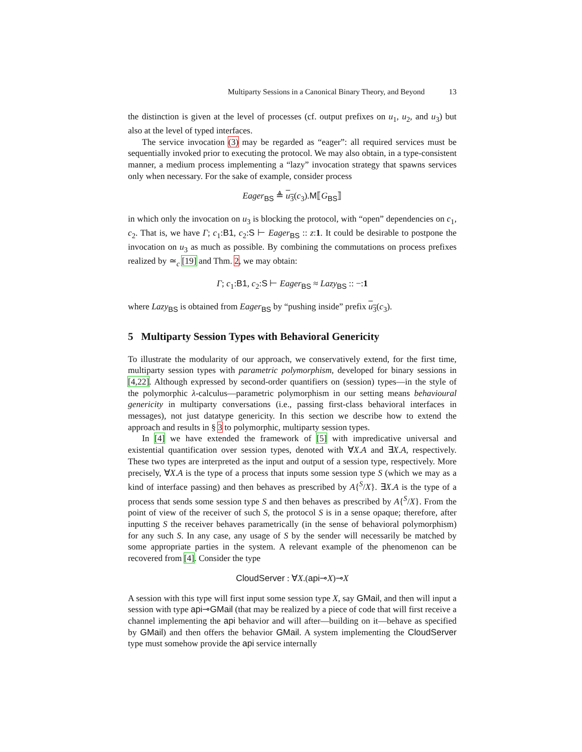Multiparty Sessions in a Canonical Binary Theory, and Beyond 13
the distinction is given at the level of processes (cf. output prefixes on u<sub>1</sub>, u<sub>2</sub>, and u<sub>3</sub>) but also at the level of typed interfaces.
The service invocation (3) may be regarded as “eager”: all required services must be sequentially invoked prior to executing the protocol. We may also obtain, in a type-consistent manner, a medium process implementing a “lazy” invocation strategy that spawns services only when necessary. For the sake of example, consider process
Eager<sub>BS</sub> ≜ u<sub>3</sub>(c<sub>3</sub>).M⟦G<sub>BS</sub>⟧
in which only the invocation on u<sub>3</sub> is blocking the protocol, with “open” dependencies on c<sub>1</sub>, c<sub>2</sub>. That is, we have Γ; c<sub>1</sub>:B1, c<sub>2</sub>:S ⊢ Eager<sub>BS</sub> :: z:1. It could be desirable to postpone the invocation on u<sub>3</sub> as much as possible. By combining the commutations on process prefixes realized by ≃<sub>c</sub> [19] and Thm. 2, we may obtain:
Γ; c<sub>1</sub>:B1, c<sub>2</sub>:S ⊢ Eager<sub>BS</sub> ≈ Lazy<sub>BS</sub> :: −:1
where Lazy<sub>BS</sub> is obtained from Eager<sub>BS</sub> by “pushing inside” prefix u<sub>3</sub>(c<sub>3</sub>).
5 Multiparty Session Types with Behavioral Genericity
To illustrate the modularity of our approach, we conservatively extend, for the first time, multiparty session types with parametric polymorphism, developed for binary sessions in [4,22]. Although expressed by second-order quantifiers on (session) types—in the style of the polymorphic λ-calculus—parametric polymorphism in our setting means behavioural genericity in multiparty conversations (i.e., passing first-class behavioral interfaces in messages), not just datatype genericity. In this section we describe how to extend the approach and results in § 3 to polymorphic, multiparty session types.
In [4] we have extended the framework of [5] with impredicative universal and existential quantification over session types, denoted with ∀X.A and ∃X.A, respectively. These two types are interpreted as the input and output of a session type, respectively. More precisely, ∀X.A is the type of a process that inputs some session type S (which we may as a kind of interface passing) and then behaves as prescribed by A{<sup>S</sup>/X}. ∃X.A is the type of a process that sends some session type S and then behaves as prescribed by A{<sup>S</sup>/X}. From the point of view of the receiver of such S, the protocol S is in a sense opaque; therefore, after inputting S the receiver behaves parametrically (in the sense of behavioral polymorphism) for any such S. In any case, any usage of S by the sender will necessarily be matched by some appropriate parties in the system. A relevant example of the phenomenon can be recovered from [4]. Consider the type
CloudServer : ∀X.(api⊸X)⊸X
A session with this type will first input some session type X, say GMail, and then will input a session with type api⊸GMail (that may be realized by a piece of code that will first receive a channel implementing the api behavior and will after—building on it—behave as specified by GMail) and then offers the behavior GMail. A system implementing the CloudServer type must somehow provide the api service internally